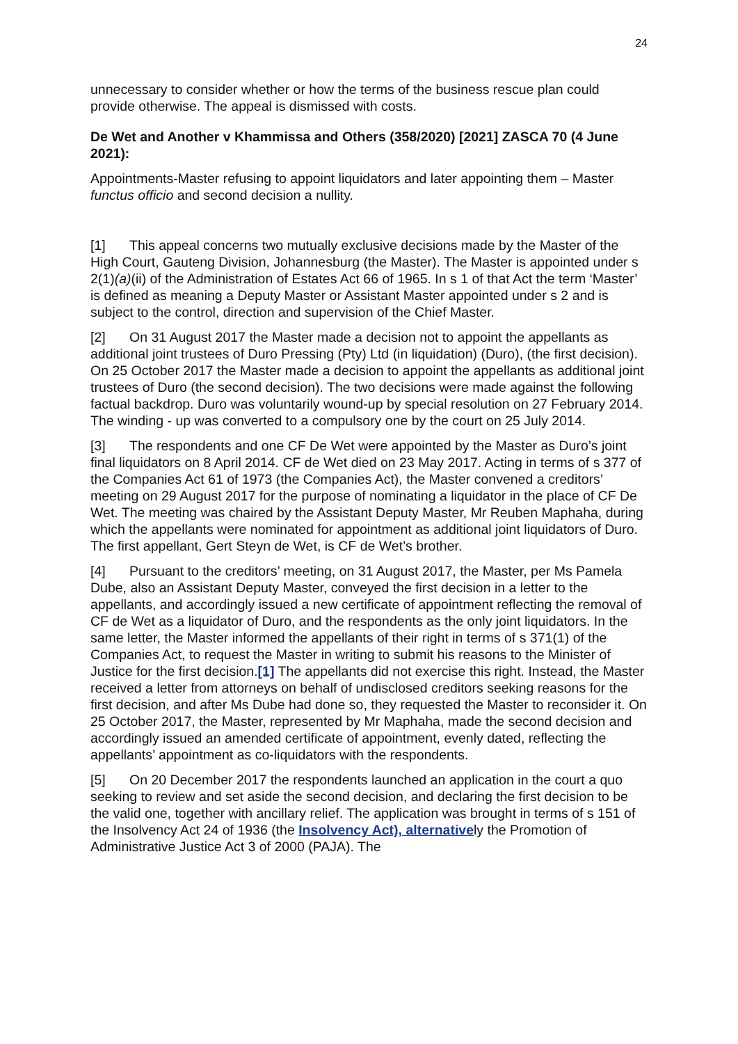24
unnecessary to consider whether or how the terms of the business rescue plan could provide otherwise. The appeal is dismissed with costs.
De Wet and Another v Khammissa and Others (358/2020) [2021] ZASCA 70 (4 June 2021):
Appointments-Master refusing to appoint liquidators and later appointing them – Master functus officio and second decision a nullity.
[1] This appeal concerns two mutually exclusive decisions made by the Master of the High Court, Gauteng Division, Johannesburg (the Master). The Master is appointed under s 2(1)(a)(ii) of the Administration of Estates Act 66 of 1965. In s 1 of that Act the term ‘Master’ is defined as meaning a Deputy Master or Assistant Master appointed under s 2 and is subject to the control, direction and supervision of the Chief Master.
[2] On 31 August 2017 the Master made a decision not to appoint the appellants as additional joint trustees of Duro Pressing (Pty) Ltd (in liquidation) (Duro), (the first decision). On 25 October 2017 the Master made a decision to appoint the appellants as additional joint trustees of Duro (the second decision). The two decisions were made against the following factual backdrop. Duro was voluntarily wound-up by special resolution on 27 February 2014. The winding - up was converted to a compulsory one by the court on 25 July 2014.
[3] The respondents and one CF De Wet were appointed by the Master as Duro’s joint final liquidators on 8 April 2014. CF de Wet died on 23 May 2017. Acting in terms of s 377 of the Companies Act 61 of 1973 (the Companies Act), the Master convened a creditors’ meeting on 29 August 2017 for the purpose of nominating a liquidator in the place of CF De Wet. The meeting was chaired by the Assistant Deputy Master, Mr Reuben Maphaha, during which the appellants were nominated for appointment as additional joint liquidators of Duro. The first appellant, Gert Steyn de Wet, is CF de Wet’s brother.
[4] Pursuant to the creditors’ meeting, on 31 August 2017, the Master, per Ms Pamela Dube, also an Assistant Deputy Master, conveyed the first decision in a letter to the appellants, and accordingly issued a new certificate of appointment reflecting the removal of CF de Wet as a liquidator of Duro, and the respondents as the only joint liquidators. In the same letter, the Master informed the appellants of their right in terms of s 371(1) of the Companies Act, to request the Master in writing to submit his reasons to the Minister of Justice for the first decision.[1] The appellants did not exercise this right. Instead, the Master received a letter from attorneys on behalf of undisclosed creditors seeking reasons for the first decision, and after Ms Dube had done so, they requested the Master to reconsider it. On 25 October 2017, the Master, represented by Mr Maphaha, made the second decision and accordingly issued an amended certificate of appointment, evenly dated, reflecting the appellants’ appointment as co-liquidators with the respondents.
[5] On 20 December 2017 the respondents launched an application in the court a quo seeking to review and set aside the second decision, and declaring the first decision to be the valid one, together with ancillary relief. The application was brought in terms of s 151 of the Insolvency Act 24 of 1936 (the Insolvency Act), alternatively the Promotion of Administrative Justice Act 3 of 2000 (PAJA). The